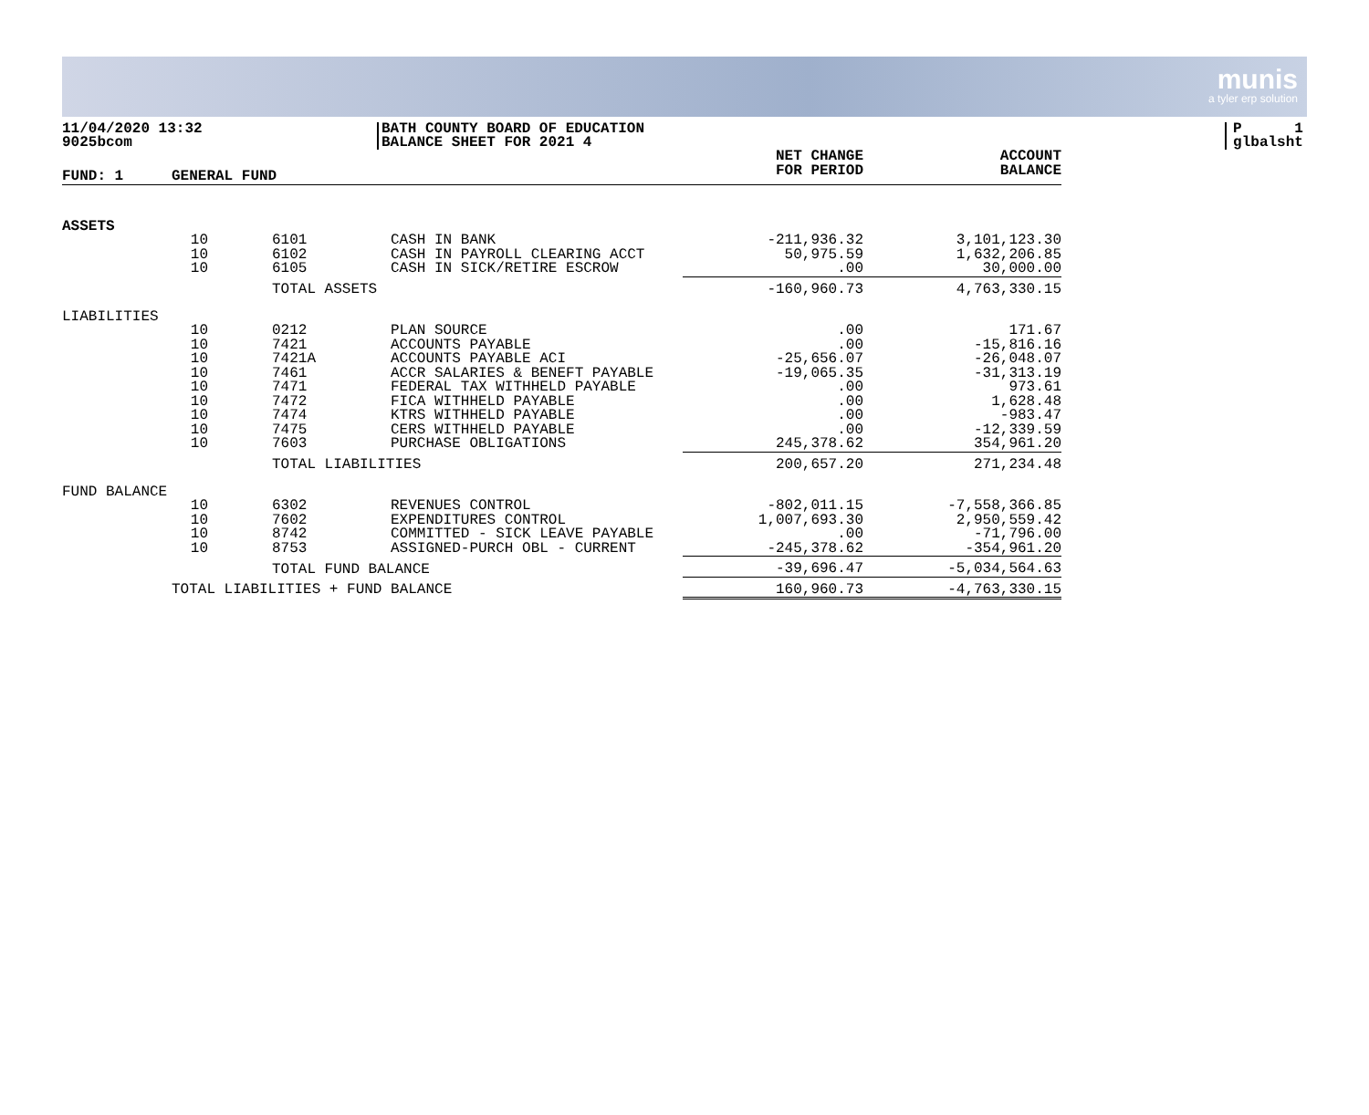munis
a tyler erp solution
11/04/2020 13:32
9025bcom
BATH COUNTY BOARD OF EDUCATION
BALANCE SHEET FOR 2021 4
P 1
glbalsht
| FUND: 1 | GENERAL FUND | | | | NET CHANGE FOR PERIOD | ACCOUNT BALANCE |
| --- | --- | --- | --- | --- | --- | --- |
| ASSETS | | | | | | |
| | 10 | | 6101 | CASH IN BANK | -211,936.32 | 3,101,123.30 |
| | 10 | | 6102 | CASH IN PAYROLL CLEARING ACCT | 50,975.59 | 1,632,206.85 |
| | 10 | | 6105 | CASH IN SICK/RETIRE ESCROW | .00 | 30,000.00 |
| | | | TOTAL ASSETS | | -160,960.73 | 4,763,330.15 |
| LIABILITIES | | | | | | |
| | 10 | | 0212 | PLAN SOURCE | .00 | 171.67 |
| | 10 | | 7421 | ACCOUNTS PAYABLE | .00 | -15,816.16 |
| | 10 | | 7421A | ACCOUNTS PAYABLE ACI | -25,656.07 | -26,048.07 |
| | 10 | | 7461 | ACCR SALARIES & BENEFT PAYABLE | -19,065.35 | -31,313.19 |
| | 10 | | 7471 | FEDERAL TAX WITHHELD PAYABLE | .00 | 973.61 |
| | 10 | | 7472 | FICA WITHHELD PAYABLE | .00 | 1,628.48 |
| | 10 | | 7474 | KTRS WITHHELD PAYABLE | .00 | -983.47 |
| | 10 | | 7475 | CERS WITHHELD PAYABLE | .00 | -12,339.59 |
| | 10 | | 7603 | PURCHASE OBLIGATIONS | 245,378.62 | 354,961.20 |
| | | | TOTAL LIABILITIES | | 200,657.20 | 271,234.48 |
| FUND BALANCE | | | | | | |
| | 10 | | 6302 | REVENUES CONTROL | -802,011.15 | -7,558,366.85 |
| | 10 | | 7602 | EXPENDITURES CONTROL | 1,007,693.30 | 2,950,559.42 |
| | 10 | | 8742 | COMMITTED - SICK LEAVE PAYABLE | .00 | -71,796.00 |
| | 10 | | 8753 | ASSIGNED-PURCH OBL - CURRENT | -245,378.62 | -354,961.20 |
| | | | TOTAL FUND BALANCE | | -39,696.47 | -5,034,564.63 |
| | TOTAL LIABILITIES + FUND BALANCE | | | | 160,960.73 | -4,763,330.15 |